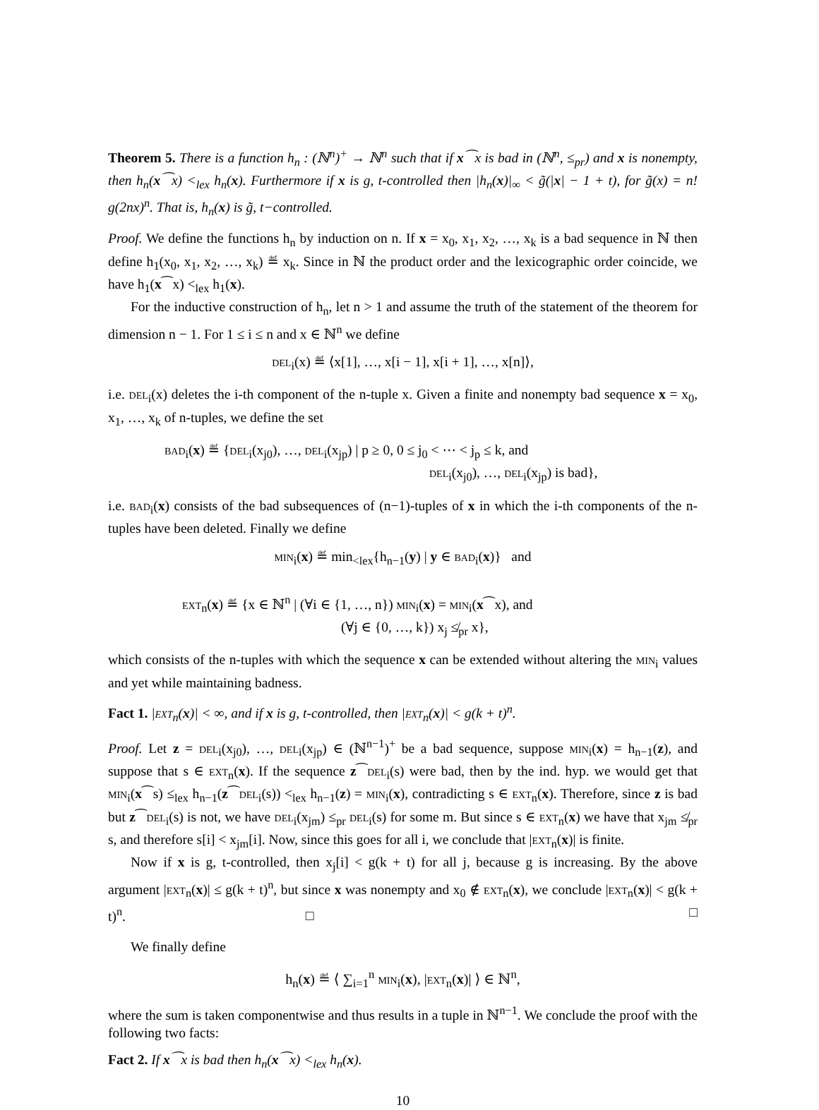Theorem 5. There is a function h<sub>n</sub> : (ℕ<sup>n</sup>)<sup>+</sup> → ℕ<sup>n</sup> such that if x⁀x is bad in (ℕ<sup>n</sup>, ≤<sub>pr</sub>) and x is nonempty, then h<sub>n</sub>(x⁀x) <<sub>lex</sub> h<sub>n</sub>(x). Furthermore if x is g, t-controlled then |h<sub>n</sub>(x)|<sub>∞</sub> < g̃(|x| − 1 + t), for g̃(x) = n! g(2nx)<sup>n</sup>. That is, h<sub>n</sub>(x) is g̃, t−controlled.
Proof. We define the functions h<sub>n</sub> by induction on n. If x = x<sub>0</sub>, x<sub>1</sub>, x<sub>2</sub>, …, x<sub>k</sub> is a bad sequence in ℕ then define h<sub>1</sub>(x<sub>0</sub>, x<sub>1</sub>, x<sub>2</sub>, …, x<sub>k</sub>) ≝ x<sub>k</sub>. Since in ℕ the product order and the lexicographic order coincide, we have h<sub>1</sub>(x⁀x) <<sub>lex</sub> h<sub>1</sub>(x).
For the inductive construction of h<sub>n</sub>, let n > 1 and assume the truth of the statement of the theorem for dimension n − 1. For 1 ≤ i ≤ n and x ∈ ℕ<sup>n</sup> we define
del<sub>i</sub>(x) ≝ ⟨x[1], …, x[i − 1], x[i + 1], …, x[n]⟩,
i.e. del<sub>i</sub>(x) deletes the i-th component of the n-tuple x. Given a finite and nonempty bad sequence x = x<sub>0</sub>, x<sub>1</sub>, …, x<sub>k</sub> of n-tuples, we define the set
bad<sub>i</sub>(x) ≝ {del<sub>i</sub>(x<sub>j0</sub>), …, del<sub>i</sub>(x<sub>jp</sub>) | p ≥ 0, 0 ≤ j<sub>0</sub> < ⋯ < j<sub>p</sub> ≤ k, and
del<sub>i</sub>(x<sub>j0</sub>), …, del<sub>i</sub>(x<sub>jp</sub>) is bad},
i.e. bad<sub>i</sub>(x) consists of the bad subsequences of (n−1)-tuples of x in which the i-th components of the n-tuples have been deleted. Finally we define
min<sub>i</sub>(x) ≝ min<sub><lex</sub>{h<sub>n−1</sub>(y) | y ∈ bad<sub>i</sub>(x)} and
ext<sub>n</sub>(x) ≝ {x ∈ ℕ<sup>n</sup> | (∀i ∈ {1, …, n}) min<sub>i</sub>(x) = min<sub>i</sub>(x⁀x), and
(∀j ∈ {0, …, k}) x<sub>j</sub> ≰<sub>pr</sub> x},
which consists of the n-tuples with which the sequence x can be extended without altering the min<sub>i</sub> values and yet while maintaining badness.
Fact 1. |ext<sub>n</sub>(x)| < ∞, and if x is g, t-controlled, then |ext<sub>n</sub>(x)| < g(k + t)<sup>n</sup>.
Proof. Let z = del<sub>i</sub>(x<sub>j0</sub>), …, del<sub>i</sub>(x<sub>jp</sub>) ∈ (ℕ<sup>n−1</sup>)<sup>+</sup> be a bad sequence, suppose min<sub>i</sub>(x) = h<sub>n−1</sub>(z), and suppose that s ∈ ext<sub>n</sub>(x). If the sequence z⁀del<sub>i</sub>(s) were bad, then by the ind. hyp. we would get that min<sub>i</sub>(x⁀s) ≤<sub>lex</sub> h<sub>n−1</sub>(z⁀del<sub>i</sub>(s)) <<sub>lex</sub> h<sub>n−1</sub>(z) = min<sub>i</sub>(x), contradicting s ∈ ext<sub>n</sub>(x). Therefore, since z is bad but z⁀del<sub>i</sub>(s) is not, we have del<sub>i</sub>(x<sub>jm</sub>) ≤<sub>pr</sub> del<sub>i</sub>(s) for some m. But since s ∈ ext<sub>n</sub>(x) we have that x<sub>jm</sub> ≰<sub>pr</sub> s, and therefore s[i] < x<sub>jm</sub>[i]. Now, since this goes for all i, we conclude that |ext<sub>n</sub>(x)| is finite.
Now if x is g, t-controlled, then x<sub>j</sub>[i] < g(k + t) for all j, because g is increasing. By the above argument |ext<sub>n</sub>(x)| ≤ g(k + t)<sup>n</sup>, but since x was nonempty and x<sub>0</sub> ∉ ext<sub>n</sub>(x), we conclude |ext<sub>n</sub>(x)| < g(k + t)<sup>n</sup>. □ □
We finally define
h<sub>n</sub>(x) ≝ ⟨ ∑<sub>i=1</sub><sup>n</sup> min<sub>i</sub>(x), |ext<sub>n</sub>(x)| ⟩ ∈ ℕ<sup>n</sup>,
where the sum is taken componentwise and thus results in a tuple in ℕ<sup>n−1</sup>. We conclude the proof with the following two facts:
Fact 2. If x⁀x is bad then h<sub>n</sub>(x⁀x) <<sub>lex</sub> h<sub>n</sub>(x).
10